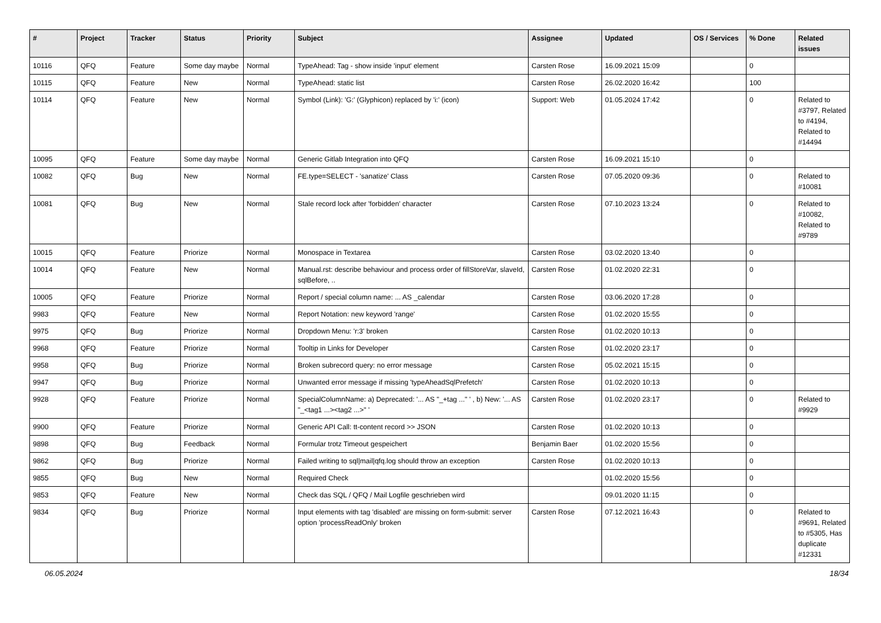| # | Project | Tracker | Status | Priority | Subject | Assignee | Updated | OS / Services | % Done | Related issues |
| --- | --- | --- | --- | --- | --- | --- | --- | --- | --- | --- |
| 10116 | QFQ | Feature | Some day maybe | Normal | TypeAhead: Tag - show inside 'input' element | Carsten Rose | 16.09.2021 15:09 | | 0 | |
| 10115 | QFQ | Feature | New | Normal | TypeAhead: static list | Carsten Rose | 26.02.2020 16:42 | | 100 | |
| 10114 | QFQ | Feature | New | Normal | Symbol (Link): 'G:' (Glyphicon) replaced by 'i:' (icon) | Support: Web | 01.05.2024 17:42 | | 0 | Related to #3797, Related to #4194, Related to #14494 |
| 10095 | QFQ | Feature | Some day maybe | Normal | Generic Gitlab Integration into QFQ | Carsten Rose | 16.09.2021 15:10 | | 0 | |
| 10082 | QFQ | Bug | New | Normal | FE.type=SELECT - 'sanatize' Class | Carsten Rose | 07.05.2020 09:36 | | 0 | Related to #10081 |
| 10081 | QFQ | Bug | New | Normal | Stale record lock after 'forbidden' character | Carsten Rose | 07.10.2023 13:24 | | 0 | Related to #10082, Related to #9789 |
| 10015 | QFQ | Feature | Priorize | Normal | Monospace in Textarea | Carsten Rose | 03.02.2020 13:40 | | 0 | |
| 10014 | QFQ | Feature | New | Normal | Manual.rst: describe behaviour and process order of fillStoreVar, slaveId, sqlBefore, .. | Carsten Rose | 01.02.2020 22:31 | | 0 | |
| 10005 | QFQ | Feature | Priorize | Normal | Report / special column name: ... AS _calendar | Carsten Rose | 03.06.2020 17:28 | | 0 | |
| 9983 | QFQ | Feature | New | Normal | Report Notation: new keyword 'range' | Carsten Rose | 01.02.2020 15:55 | | 0 | |
| 9975 | QFQ | Bug | Priorize | Normal | Dropdown Menu: 'r:3' broken | Carsten Rose | 01.02.2020 10:13 | | 0 | |
| 9968 | QFQ | Feature | Priorize | Normal | Tooltip in Links for Developer | Carsten Rose | 01.02.2020 23:17 | | 0 | |
| 9958 | QFQ | Bug | Priorize | Normal | Broken subrecord query: no error message | Carsten Rose | 05.02.2021 15:15 | | 0 | |
| 9947 | QFQ | Bug | Priorize | Normal | Unwanted error message if missing 'typeAheadSqlPrefetch' | Carsten Rose | 01.02.2020 10:13 | | 0 | |
| 9928 | QFQ | Feature | Priorize | Normal | SpecialColumnName: a) Deprecated: '... AS "_+tag ..." ' , b) New: '... AS "_<tag1 ...><tag2 ...>" ' | Carsten Rose | 01.02.2020 23:17 | | 0 | Related to #9929 |
| 9900 | QFQ | Feature | Priorize | Normal | Generic API Call: tt-content record >> JSON | Carsten Rose | 01.02.2020 10:13 | | 0 | |
| 9898 | QFQ | Bug | Feedback | Normal | Formular trotz Timeout gespeichert | Benjamin Baer | 01.02.2020 15:56 | | 0 | |
| 9862 | QFQ | Bug | Priorize | Normal | Failed writing to sql/mail/qfq.log should throw an exception | Carsten Rose | 01.02.2020 10:13 | | 0 | |
| 9855 | QFQ | Bug | New | Normal | Required Check | | 01.02.2020 15:56 | | 0 | |
| 9853 | QFQ | Feature | New | Normal | Check das SQL / QFQ / Mail Logfile geschrieben wird | | 09.01.2020 11:15 | | 0 | |
| 9834 | QFQ | Bug | Priorize | Normal | Input elements with tag 'disabled' are missing on form-submit: server option 'processReadOnly' broken | Carsten Rose | 07.12.2021 16:43 | | 0 | Related to #9691, Related to #5305, Has duplicate #12331 |
06.05.2024 18/34